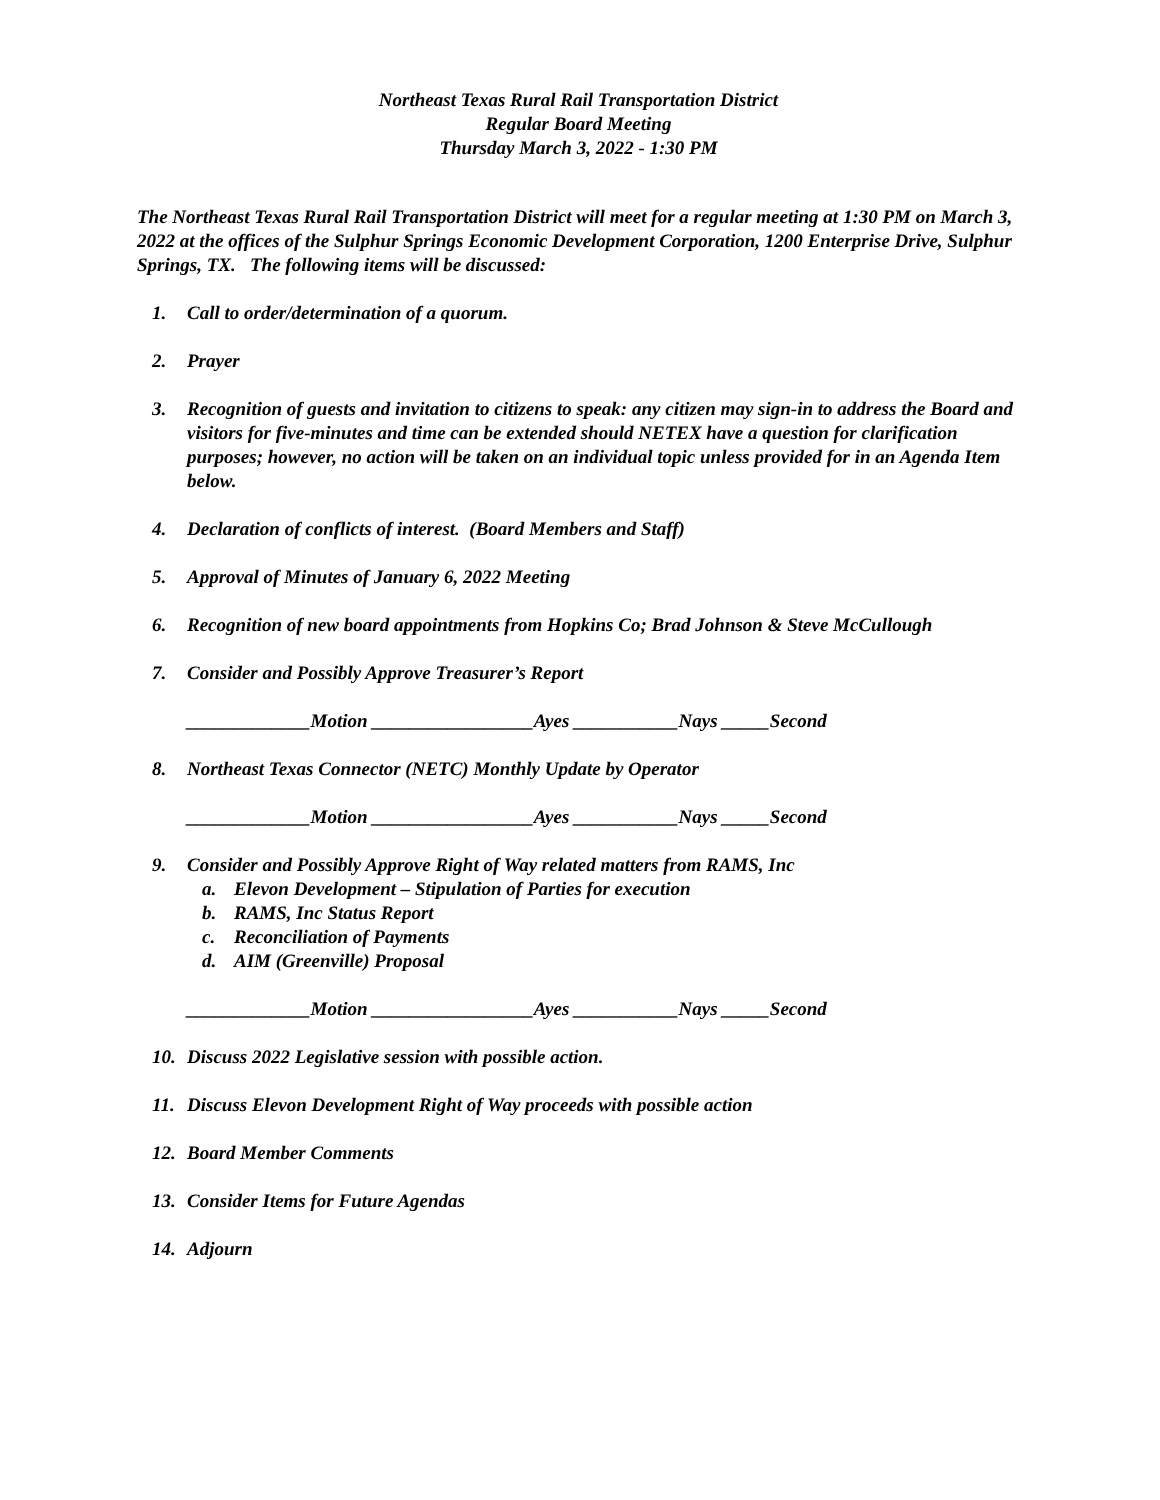Northeast Texas Rural Rail Transportation District
Regular Board Meeting
Thursday March 3, 2022 - 1:30 PM
The Northeast Texas Rural Rail Transportation District will meet for a regular meeting at 1:30 PM on March 3, 2022 at the offices of the Sulphur Springs Economic Development Corporation, 1200 Enterprise Drive, Sulphur Springs, TX. The following items will be discussed:
1. Call to order/determination of a quorum.
2. Prayer
3. Recognition of guests and invitation to citizens to speak: any citizen may sign-in to address the Board and visitors for five-minutes and time can be extended should NETEX have a question for clarification purposes; however, no action will be taken on an individual topic unless provided for in an Agenda Item below.
4. Declaration of conflicts of interest. (Board Members and Staff)
5. Approval of Minutes of January 6, 2022 Meeting
6. Recognition of new board appointments from Hopkins Co; Brad Johnson & Steve McCullough
7. Consider and Possibly Approve Treasurer’s Report
_____________Motion _________________Ayes ___________Nays _____Second
8. Northeast Texas Connector (NETC) Monthly Update by Operator
_____________Motion _________________Ayes ___________Nays _____Second
9. Consider and Possibly Approve Right of Way related matters from RAMS, Inc
a. Elevon Development – Stipulation of Parties for execution
b. RAMS, Inc Status Report
c. Reconciliation of Payments
d. AIM (Greenville) Proposal
_____________Motion _________________Ayes ___________Nays _____Second
10. Discuss 2022 Legislative session with possible action.
11. Discuss Elevon Development Right of Way proceeds with possible action
12. Board Member Comments
13. Consider Items for Future Agendas
14. Adjourn